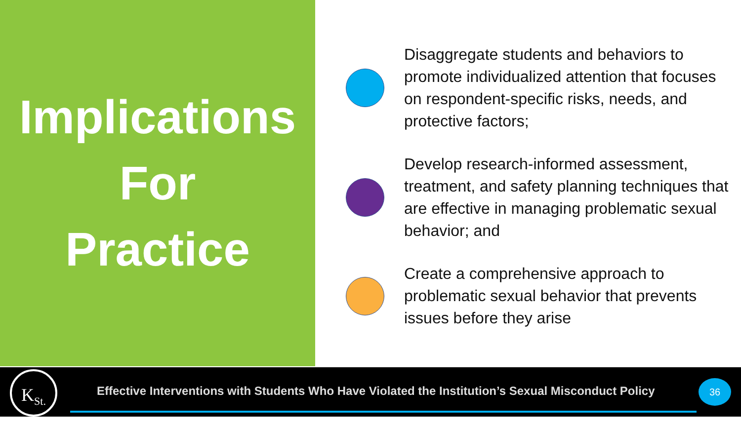Implications
For
Practice
Disaggregate students and behaviors to promote individualized attention that focuses on respondent-specific risks, needs, and protective factors;
Develop research-informed assessment, treatment, and safety planning techniques that are effective in managing problematic sexual behavior; and
Create a comprehensive approach to problematic sexual behavior that prevents issues before they arise
K<sub>St.</sub>
Effective Interventions with Students Who Have Violated the Institution’s Sexual Misconduct Policy
36